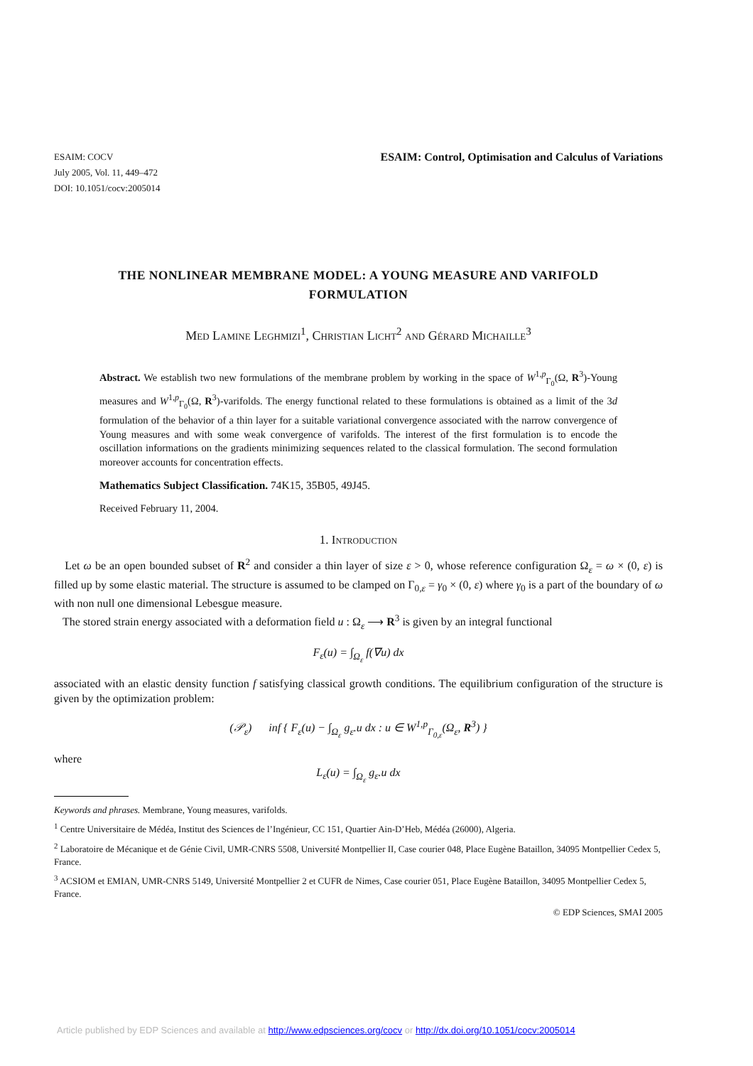ESAIM: COCV
July 2005, Vol. 11, 449–472
DOI: 10.1051/cocv:2005014
ESAIM: Control, Optimisation and Calculus of Variations
THE NONLINEAR MEMBRANE MODEL: A YOUNG MEASURE AND VARIFOLD FORMULATION
Med Lamine Leghmizi<sup>1</sup>, Christian Licht<sup>2</sup> and Gérard Michaille<sup>3</sup>
Abstract. We establish two new formulations of the membrane problem by working in the space of W<sup>1,p</sup><sub>Γ<sub>0</sub></sub>(Ω, R<sup>3</sup>)-Young measures and W<sup>1,p</sup><sub>Γ<sub>0</sub></sub>(Ω, R<sup>3</sup>)-varifolds. The energy functional related to these formulations is obtained as a limit of the 3d formulation of the behavior of a thin layer for a suitable variational convergence associated with the narrow convergence of Young measures and with some weak convergence of varifolds. The interest of the first formulation is to encode the oscillation informations on the gradients minimizing sequences related to the classical formulation. The second formulation moreover accounts for concentration effects.
Mathematics Subject Classification. 74K15, 35B05, 49J45.
Received February 11, 2004.
1. Introduction
Let ω be an open bounded subset of R<sup>2</sup> and consider a thin layer of size ε > 0, whose reference configuration Ω<sub>ε</sub> = ω × (0, ε) is filled up by some elastic material. The structure is assumed to be clamped on Γ<sub>0,ε</sub> = γ<sub>0</sub> × (0, ε) where γ<sub>0</sub> is a part of the boundary of ω with non null one dimensional Lebesgue measure.
The stored strain energy associated with a deformation field u : Ω<sub>ε</sub> ⟶ R<sup>3</sup> is given by an integral functional
F<sub>ε</sub>(u) = ∫<sub>Ω<sub>ε</sub></sub> f(∇u) dx
associated with an elastic density function f satisfying classical growth conditions. The equilibrium configuration of the structure is given by the optimization problem:
(𝒫<sub>ε</sub>) inf { F<sub>ε</sub>(u) − ∫<sub>Ω<sub>ε</sub></sub> g<sub>ε</sub>.u dx : u ∈ W<sup>1,p</sup><sub>Γ<sub>0,ε</sub></sub>(Ω<sub>ε</sub>, R<sup>3</sup>) }
where
L<sub>ε</sub>(u) = ∫<sub>Ω<sub>ε</sub></sub> g<sub>ε</sub>.u dx
Keywords and phrases. Membrane, Young measures, varifolds.
<sup>1</sup> Centre Universitaire de Médéa, Institut des Sciences de l’Ingénieur, CC 151, Quartier Ain-D’Heb, Médéa (26000), Algeria.
<sup>2</sup> Laboratoire de Mécanique et de Génie Civil, UMR-CNRS 5508, Université Montpellier II, Case courier 048, Place Eugène Bataillon, 34095 Montpellier Cedex 5, France.
<sup>3</sup> ACSIOM et EMIAN, UMR-CNRS 5149, Université Montpellier 2 et CUFR de Nimes, Case courier 051, Place Eugène Bataillon, 34095 Montpellier Cedex 5, France.
© EDP Sciences, SMAI 2005
Article published by EDP Sciences and available at http://www.edpsciences.org/cocv or http://dx.doi.org/10.1051/cocv:2005014